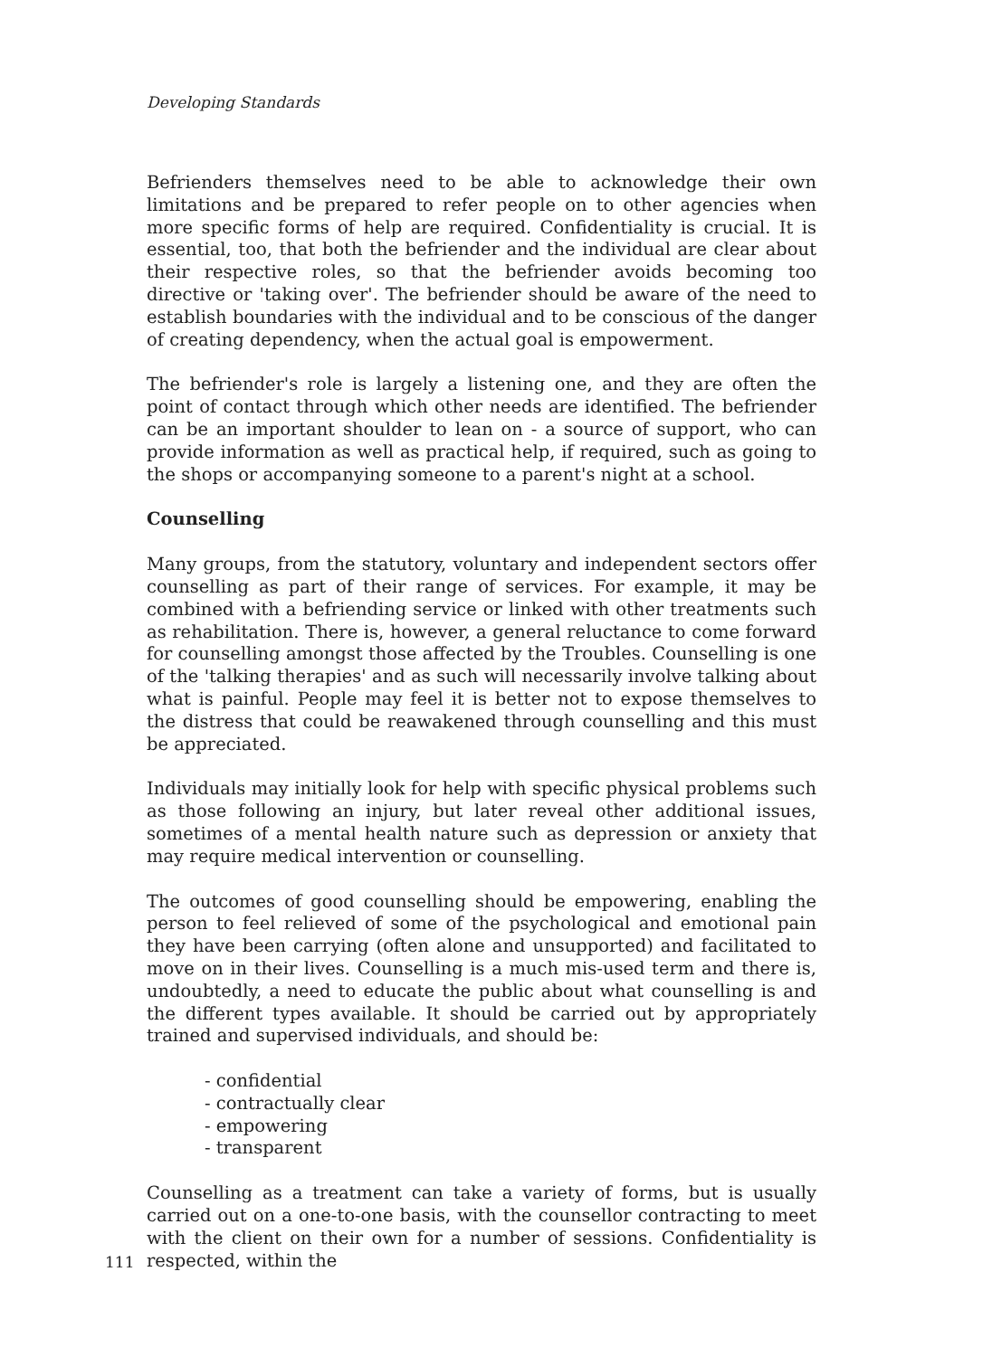Developing Standards
Befrienders themselves need to be able to acknowledge their own limitations and be prepared to refer people on to other agencies when more specific forms of help are required. Confidentiality is crucial. It is essential, too, that both the befriender and the individual are clear about their respective roles, so that the befriender avoids becoming too directive or 'taking over'. The befriender should be aware of the need to establish boundaries with the individual and to be conscious of the danger of creating dependency, when the actual goal is empowerment.
The befriender's role is largely a listening one, and they are often the point of contact through which other needs are identified. The befriender can be an important shoulder to lean on - a source of support, who can provide information as well as practical help, if required, such as going to the shops or accompanying someone to a parent's night at a school.
Counselling
Many groups, from the statutory, voluntary and independent sectors offer counselling as part of their range of services. For example, it may be combined with a befriending service or linked with other treatments such as rehabilitation. There is, however, a general reluctance to come forward for counselling amongst those affected by the Troubles. Counselling is one of the 'talking therapies' and as such will necessarily involve talking about what is painful. People may feel it is better not to expose themselves to the distress that could be reawakened through counselling and this must be appreciated.
Individuals may initially look for help with specific physical problems such as those following an injury, but later reveal other additional issues, sometimes of a mental health nature such as depression or anxiety that may require medical intervention or counselling.
The outcomes of good counselling should be empowering, enabling the person to feel relieved of some of the psychological and emotional pain they have been carrying (often alone and unsupported) and facilitated to move on in their lives. Counselling is a much mis-used term and there is, undoubtedly, a need to educate the public about what counselling is and the different types available. It should be carried out by appropriately trained and supervised individuals, and should be:
- confidential
- contractually clear
- empowering
- transparent
Counselling as a treatment can take a variety of forms, but is usually carried out on a one-to-one basis, with the counsellor contracting to meet with the client on their own for a number of sessions. Confidentiality is respected, within the
111